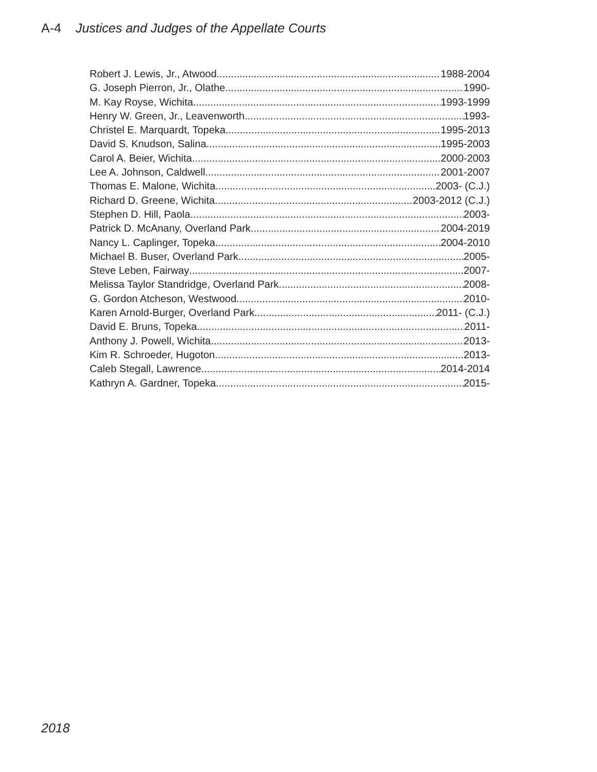A-4 Justices and Judges of the Appellate Courts
Robert J. Lewis, Jr., Atwood 1988-2004
G. Joseph Pierron, Jr., Olathe 1990-
M. Kay Royse, Wichita 1993-1999
Henry W. Green, Jr., Leavenworth 1993-
Christel E. Marquardt, Topeka 1995-2013
David S. Knudson, Salina 1995-2003
Carol A. Beier, Wichita 2000-2003
Lee A. Johnson, Caldwell 2001-2007
Thomas E. Malone, Wichita 2003- (C.J.)
Richard D. Greene, Wichita 2003-2012 (C.J.)
Stephen D. Hill, Paola 2003-
Patrick D. McAnany, Overland Park 2004-2019
Nancy L. Caplinger, Topeka 2004-2010
Michael B. Buser, Overland Park 2005-
Steve Leben, Fairway 2007-
Melissa Taylor Standridge, Overland Park 2008-
G. Gordon Atcheson, Westwood 2010-
Karen Arnold-Burger, Overland Park 2011- (C.J.)
David E. Bruns, Topeka 2011-
Anthony J. Powell, Wichita 2013-
Kim R. Schroeder, Hugoton 2013-
Caleb Stegall, Lawrence 2014-2014
Kathryn A. Gardner, Topeka 2015-
2018